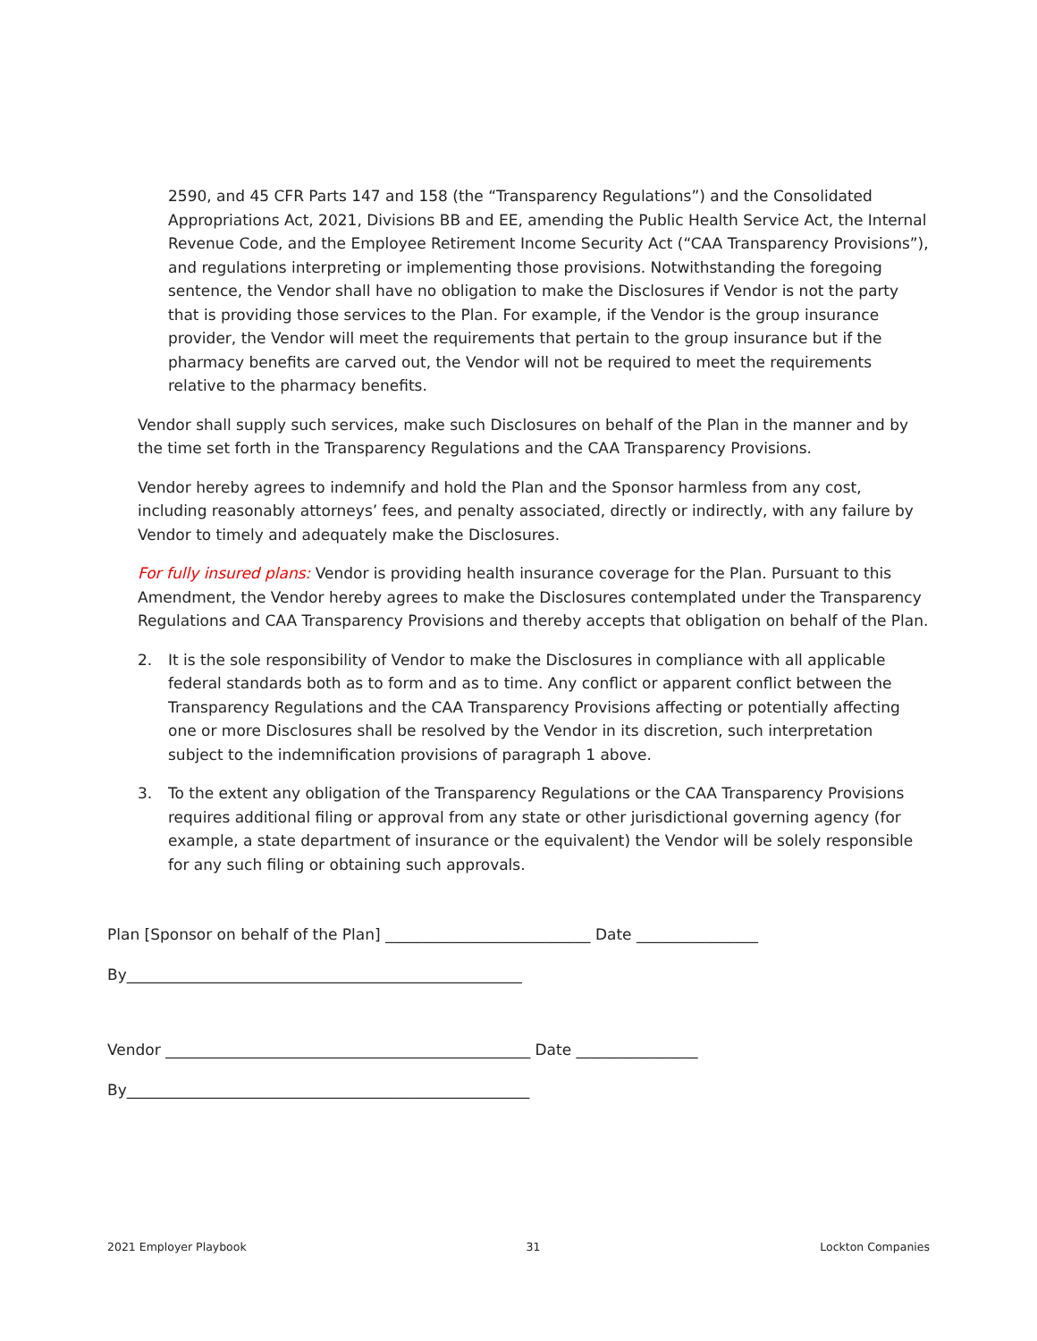2590, and 45 CFR Parts 147 and 158 (the “Transparency Regulations”) and the Consolidated Appropriations Act, 2021, Divisions BB and EE, amending the Public Health Service Act, the Internal Revenue Code, and the Employee Retirement Income Security Act (“CAA Transparency Provisions”), and regulations interpreting or implementing those provisions. Notwithstanding the foregoing sentence, the Vendor shall have no obligation to make the Disclosures if Vendor is not the party that is providing those services to the Plan. For example, if the Vendor is the group insurance provider, the Vendor will meet the requirements that pertain to the group insurance but if the pharmacy benefits are carved out, the Vendor will not be required to meet the requirements relative to the pharmacy benefits.
Vendor shall supply such services, make such Disclosures on behalf of the Plan in the manner and by the time set forth in the Transparency Regulations and the CAA Transparency Provisions.
Vendor hereby agrees to indemnify and hold the Plan and the Sponsor harmless from any cost, including reasonably attorneys’ fees, and penalty associated, directly or indirectly, with any failure by Vendor to timely and adequately make the Disclosures.
For fully insured plans: Vendor is providing health insurance coverage for the Plan. Pursuant to this Amendment, the Vendor hereby agrees to make the Disclosures contemplated under the Transparency Regulations and CAA Transparency Provisions and thereby accepts that obligation on behalf of the Plan.
2. It is the sole responsibility of Vendor to make the Disclosures in compliance with all applicable federal standards both as to form and as to time. Any conflict or apparent conflict between the Transparency Regulations and the CAA Transparency Provisions affecting or potentially affecting one or more Disclosures shall be resolved by the Vendor in its discretion, such interpretation subject to the indemnification provisions of paragraph 1 above.
3. To the extent any obligation of the Transparency Regulations or the CAA Transparency Provisions requires additional filing or approval from any state or other jurisdictional governing agency (for example, a state department of insurance or the equivalent) the Vendor will be solely responsible for any such filing or obtaining such approvals.
Plan [Sponsor on behalf of the Plan] ___________________________ Date ________________
By____________________________________________________
Vendor ________________________________________________ Date ________________
By_____________________________________________________
2021 Employer Playbook 31 Lockton Companies